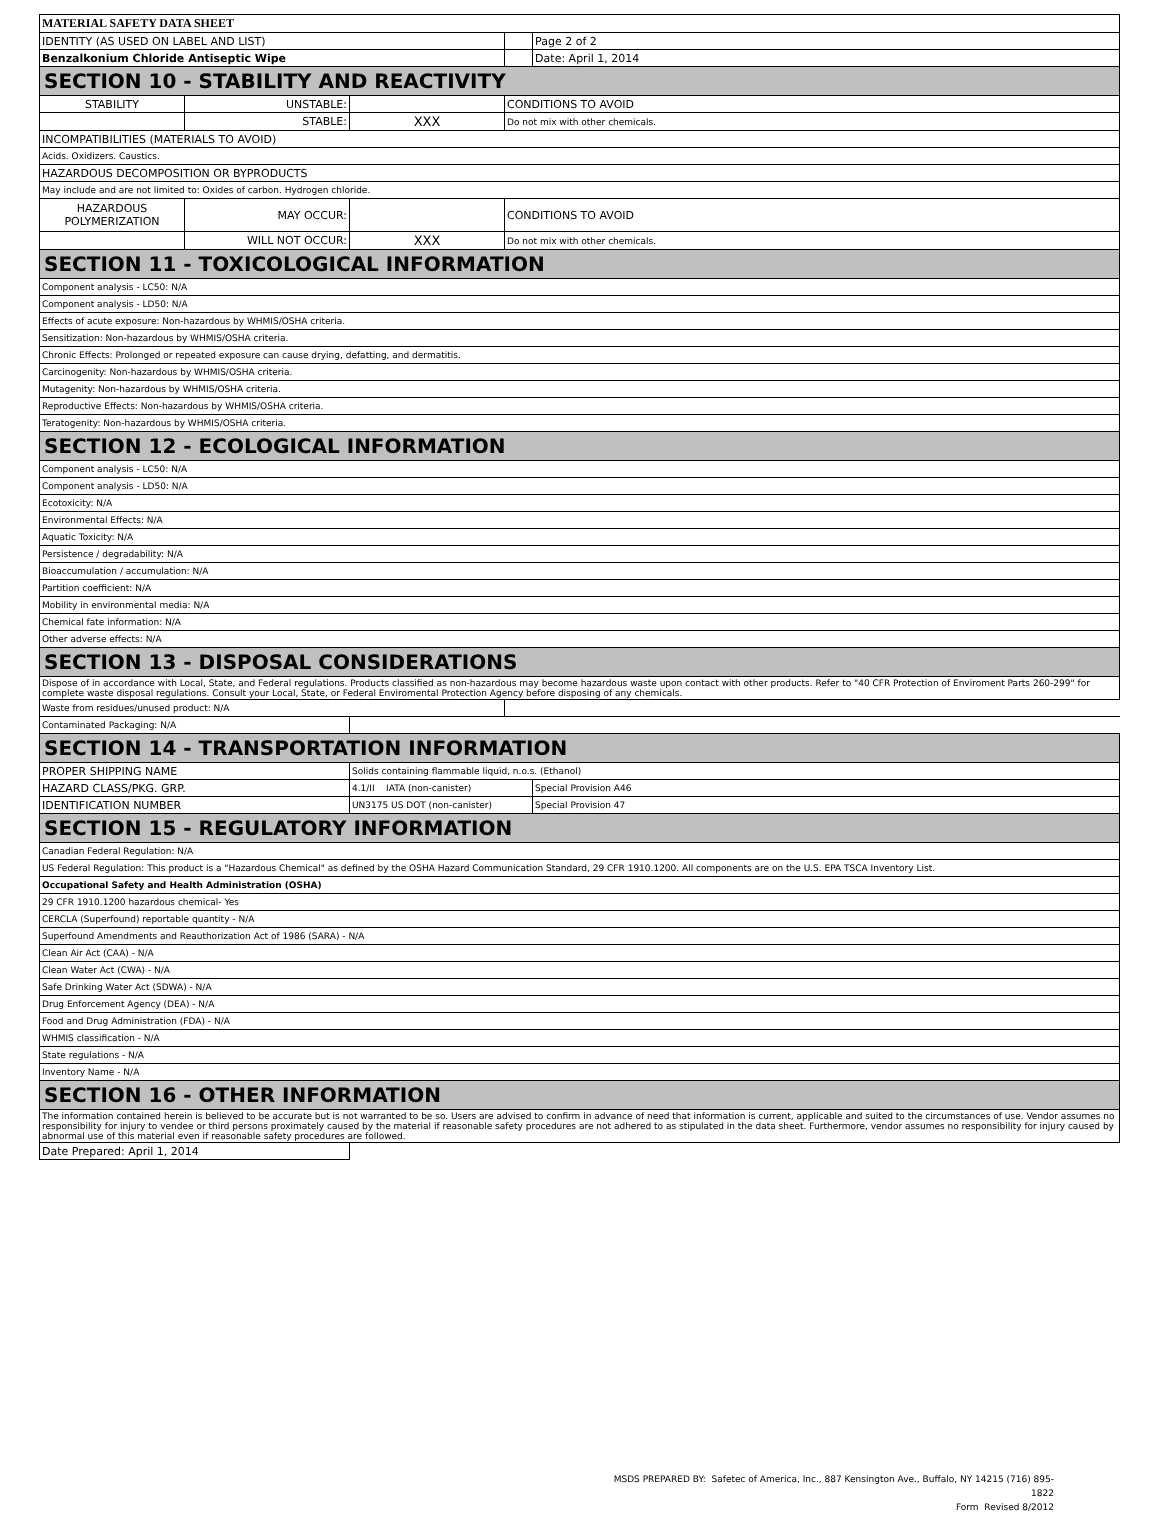| MATERIAL SAFETY DATA SHEET | | | | |
| IDENTITY (AS USED ON LABEL AND LIST) | | | | Page 2 of 2 |
| Benzalkonium Chloride Antiseptic Wipe | | | | Date: April 1, 2014 |
| SECTION 10 - STABILITY AND REACTIVITY | | | | |
| STABILITY | UNSTABLE: | | CONDITIONS TO AVOID | |
| | STABLE: | XXX | Do not mix with other chemicals. | |
| INCOMPATIBILITIES (MATERIALS TO AVOID) | | | | |
| Acids. Oxidizers. Caustics. | | | | |
| HAZARDOUS DECOMPOSITION OR BYPRODUCTS | | | | |
| May include and are not limited to: Oxides of carbon. Hydrogen chloride. | | | | |
| HAZARDOUS POLYMERIZATION | MAY OCCUR: | | CONDITIONS TO AVOID | |
| | WILL NOT OCCUR: | XXX | Do not mix with other chemicals. | |
| SECTION 11 - TOXICOLOGICAL INFORMATION | | | | |
| Component analysis - LC50: N/A | | | | |
| Component analysis - LD50: N/A | | | | |
| Effects of acute exposure: Non-hazardous by WHMIS/OSHA criteria. | | | | |
| Sensitization: Non-hazardous by WHMIS/OSHA criteria. | | | | |
| Chronic Effects: Prolonged or repeated exposure can cause drying, defatting, and dermatitis. | | | | |
| Carcinogenity: Non-hazardous by WHMIS/OSHA criteria. | | | | |
| Mutagenity: Non-hazardous by WHMIS/OSHA criteria. | | | | |
| Reproductive Effects: Non-hazardous by WHMIS/OSHA criteria. | | | | |
| Teratogenity: Non-hazardous by WHMIS/OSHA criteria. | | | | |
| SECTION 12 - ECOLOGICAL INFORMATION | | | | |
| Component analysis - LC50: N/A | | | | |
| Component analysis - LD50: N/A | | | | |
| Ecotoxicity: N/A | | | | |
| Environmental Effects: N/A | | | | |
| Aquatic Toxicity: N/A | | | | |
| Persistence / degradability: N/A | | | | |
| Bioaccumulation / accumulation: N/A | | | | |
| Partition coefficient: N/A | | | | |
| Mobility in environmental media: N/A | | | | |
| Chemical fate information: N/A | | | | |
| Other adverse effects: N/A | | | | |
| SECTION 13 - DISPOSAL CONSIDERATIONS | | | | |
| Dispose of in accordance with Local, State, and Federal regulations. Products classified as non-hazardous may become hazardous waste upon contact with other products. Refer to "40 CFR Protection of Enviroment Parts 260-299" for complete waste disposal regulations. Consult your Local, State, or Federal Enviromental Protection Agency before disposing of any chemicals. | | | | |
| Waste from residues/unused product: N/A | | | | |
| Contaminated Packaging: N/A | | | | |
| SECTION 14 - TRANSPORTATION INFORMATION | | | | |
| PROPER SHIPPING NAME | | Solids containing flammable liquid, n.o.s. (Ethanol) | | |
| HAZARD CLASS/PKG. GRP. | | 4.1/II IATA (non-canister) | | Special Provision A46 |
| IDENTIFICATION NUMBER | | UN3175 US DOT (non-canister) | | Special Provision 47 |
| SECTION 15 - REGULATORY INFORMATION | | | | |
| Canadian Federal Regulation: N/A | | | | |
| US Federal Regulation: This product is a "Hazardous Chemical" as defined by the OSHA Hazard Communication Standard, 29 CFR 1910.1200. All components are on the U.S. EPA TSCA Inventory List. | | | | |
| Occupational Safety and Health Administration (OSHA) | | | | |
| 29 CFR 1910.1200 hazardous chemical- Yes | | | | |
| CERCLA (Superfound) reportable quantity - N/A | | | | |
| Superfound Amendments and Reauthorization Act of 1986 (SARA) - N/A | | | | |
| Clean Air Act (CAA) - N/A | | | | |
| Clean Water Act (CWA) - N/A | | | | |
| Safe Drinking Water Act (SDWA) - N/A | | | | |
| Drug Enforcement Agency (DEA) - N/A | | | | |
| Food and Drug Administration (FDA) - N/A | | | | |
| WHMIS classification - N/A | | | | |
| State regulations - N/A | | | | |
| Inventory Name - N/A | | | | |
| SECTION 16 - OTHER INFORMATION | | | | |
| The information contained herein is believed to be accurate but is not warranted to be so. Users are advised to confirm in advance of need that information is current, applicable and suited to the circumstances of use. Vendor assumes no responsibility for injury to vendee or third persons proximately caused by the material if reasonable safety procedures are not adhered to as stipulated in the data sheet. Furthermore, vendor assumes no responsibility for injury caused by abnormal use of this material even if reasonable safety procedures are followed. | | | | |
| Date Prepared: April 1, 2014 | | | | |
MSDS PREPARED BY: Safetec of America, Inc., 887 Kensington Ave., Buffalo, NY 14215 (716) 895-1822
Form Revised 8/2012